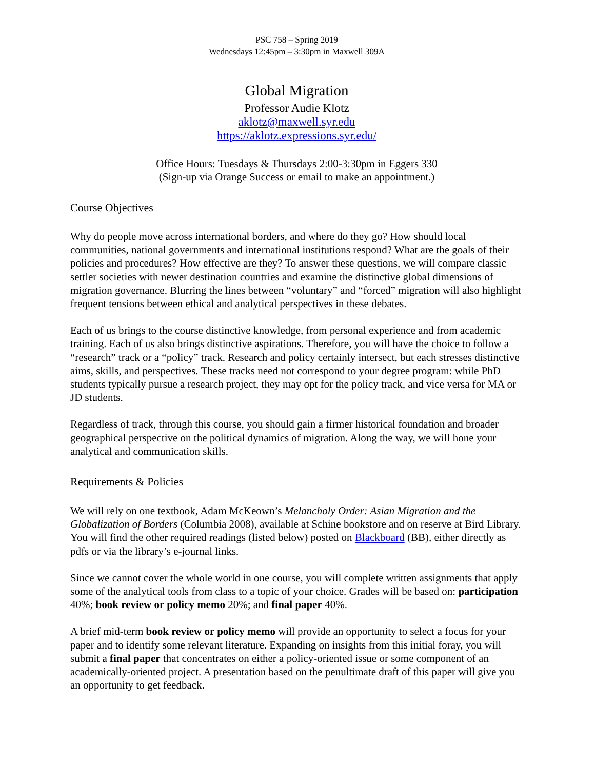PSC 758 – Spring 2019
Wednesdays 12:45pm – 3:30pm in Maxwell 309A
Global Migration
Professor Audie Klotz
aklotz@maxwell.syr.edu
https://aklotz.expressions.syr.edu/
Office Hours: Tuesdays & Thursdays 2:00-3:30pm in Eggers 330
(Sign-up via Orange Success or email to make an appointment.)
Course Objectives
Why do people move across international borders, and where do they go? How should local communities, national governments and international institutions respond? What are the goals of their policies and procedures? How effective are they? To answer these questions, we will compare classic settler societies with newer destination countries and examine the distinctive global dimensions of migration governance. Blurring the lines between “voluntary” and “forced” migration will also highlight frequent tensions between ethical and analytical perspectives in these debates.
Each of us brings to the course distinctive knowledge, from personal experience and from academic training. Each of us also brings distinctive aspirations. Therefore, you will have the choice to follow a “research” track or a “policy” track. Research and policy certainly intersect, but each stresses distinctive aims, skills, and perspectives. These tracks need not correspond to your degree program: while PhD students typically pursue a research project, they may opt for the policy track, and vice versa for MA or JD students.
Regardless of track, through this course, you should gain a firmer historical foundation and broader geographical perspective on the political dynamics of migration. Along the way, we will hone your analytical and communication skills.
Requirements & Policies
We will rely on one textbook, Adam McKeown’s Melancholy Order: Asian Migration and the Globalization of Borders (Columbia 2008), available at Schine bookstore and on reserve at Bird Library. You will find the other required readings (listed below) posted on Blackboard (BB), either directly as pdfs or via the library’s e-journal links.
Since we cannot cover the whole world in one course, you will complete written assignments that apply some of the analytical tools from class to a topic of your choice. Grades will be based on: participation 40%; book review or policy memo 20%; and final paper 40%.
A brief mid-term book review or policy memo will provide an opportunity to select a focus for your paper and to identify some relevant literature. Expanding on insights from this initial foray, you will submit a final paper that concentrates on either a policy-oriented issue or some component of an academically-oriented project. A presentation based on the penultimate draft of this paper will give you an opportunity to get feedback.